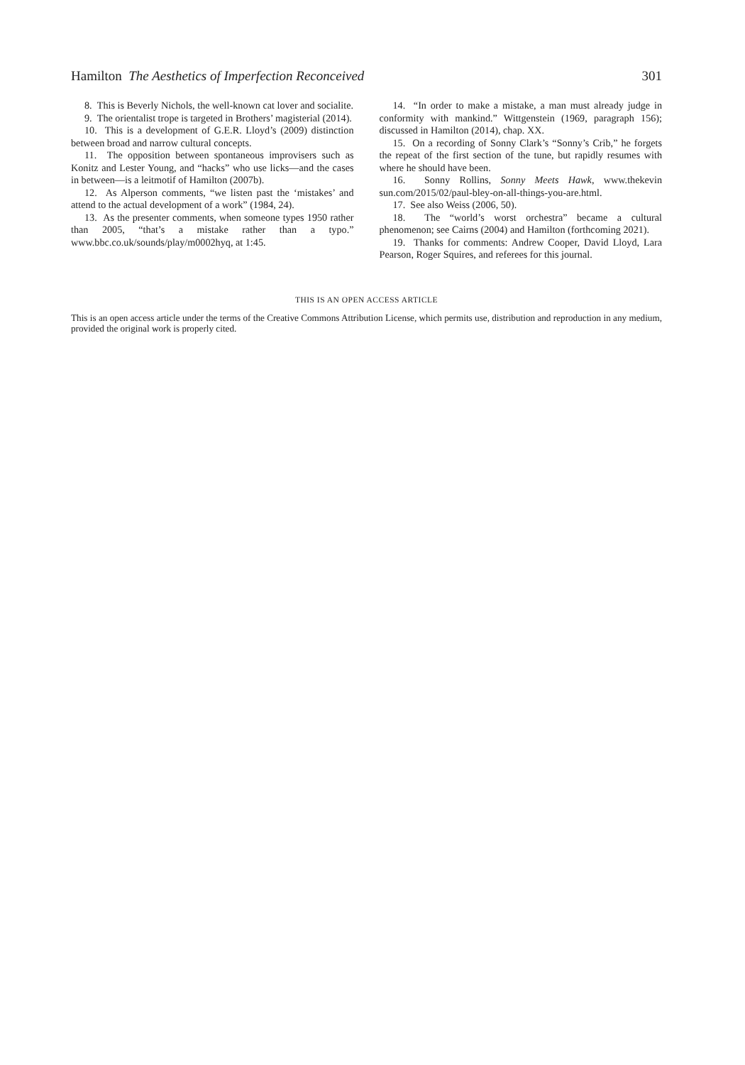Hamilton The Aesthetics of Imperfection Reconceived 301
8. This is Beverly Nichols, the well-known cat lover and socialite.
9. The orientalist trope is targeted in Brothers’ magisterial (2014).
10. This is a development of G.E.R. Lloyd’s (2009) distinction between broad and narrow cultural concepts.
11. The opposition between spontaneous improvisers such as Konitz and Lester Young, and “hacks” who use licks—and the cases in between—is a leitmotif of Hamilton (2007b).
12. As Alperson comments, “we listen past the ‘mistakes’ and attend to the actual development of a work” (1984, 24).
13. As the presenter comments, when someone types 1950 rather than 2005, “that’s a mistake rather than a typo.” www.bbc.co.uk/sounds/play/m0002hyq, at 1:45.
14. “In order to make a mistake, a man must already judge in conformity with mankind.” Wittgenstein (1969, paragraph 156); discussed in Hamilton (2014), chap. XX.
15. On a recording of Sonny Clark’s “Sonny’s Crib,” he forgets the repeat of the first section of the tune, but rapidly resumes with where he should have been.
16. Sonny Rollins, Sonny Meets Hawk, www.thekevin sun.com/2015/02/paul-bley-on-all-things-you-are.html.
17. See also Weiss (2006, 50).
18. The “world’s worst orchestra” became a cultural phenomenon; see Cairns (2004) and Hamilton (forthcoming 2021).
19. Thanks for comments: Andrew Cooper, David Lloyd, Lara Pearson, Roger Squires, and referees for this journal.
THIS IS AN OPEN ACCESS ARTICLE
This is an open access article under the terms of the Creative Commons Attribution License, which permits use, distribution and reproduction in any medium, provided the original work is properly cited.